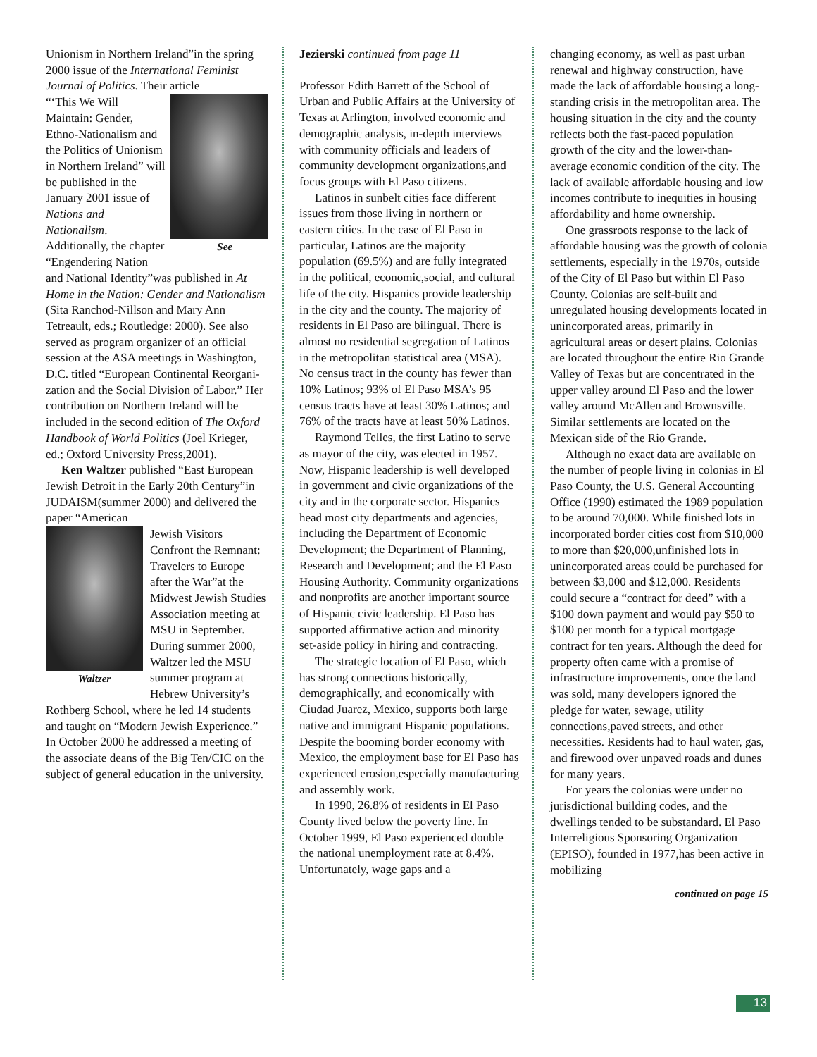Unionism in Northern Ireland”in the spring 2000 issue of the International Feminist Journal of Politics. Their article
See
“‘This We Will Maintain: Gender, Ethno-Nationalism and the Politics of Unionism in Northern Ireland” will be published in the January 2001 issue of Nations and Nationalism. Additionally, the chapter “Engendering Nation and National Identity”was published in At Home in the Nation: Gender and Nationalism (Sita Ranchod-Nillson and Mary Ann Tetreault, eds.; Routledge: 2000). See also served as program organizer of an official session at the ASA meetings in Washington, D.C. titled “European Continental Reorgani-zation and the Social Division of Labor.” Her contribution on Northern Ireland will be included in the second edition of The Oxford Handbook of World Politics (Joel Krieger, ed.; Oxford University Press,2001).
Ken Waltzer published “East European Jewish Detroit in the Early 20th Century”in JUDAISM(summer 2000) and delivered the paper “American
Waltzer
Jewish Visitors Confront the Remnant: Travelers to Europe after the War”at the Midwest Jewish Studies Association meeting at MSU in September. During summer 2000, Waltzer led the MSU summer program at Hebrew University’s Rothberg School, where he led 14 students and taught on “Modern Jewish Experience.” In October 2000 he addressed a meeting of the associate deans of the Big Ten/CIC on the subject of general education in the university.
Jezierski continued from page 11
Professor Edith Barrett of the School of Urban and Public Affairs at the University of Texas at Arlington, involved economic and demographic analysis, in-depth interviews with community officials and leaders of community development organizations,and focus groups with El Paso citizens.
Latinos in sunbelt cities face different issues from those living in northern or eastern cities. In the case of El Paso in particular, Latinos are the majority population (69.5%) and are fully integrated in the political, economic,social, and cultural life of the city. Hispanics provide leadership in the city and the county. The majority of residents in El Paso are bilingual. There is almost no residential segregation of Latinos in the metropolitan statistical area (MSA). No census tract in the county has fewer than 10% Latinos; 93% of El Paso MSA’s 95 census tracts have at least 30% Latinos; and 76% of the tracts have at least 50% Latinos.
Raymond Telles, the first Latino to serve as mayor of the city, was elected in 1957. Now, Hispanic leadership is well developed in government and civic organizations of the city and in the corporate sector. Hispanics head most city departments and agencies, including the Department of Economic Development; the Department of Planning, Research and Development; and the El Paso Housing Authority. Community organizations and nonprofits are another important source of Hispanic civic leadership. El Paso has supported affirmative action and minority set-aside policy in hiring and contracting.
The strategic location of El Paso, which has strong connections historically, demographically, and economically with Ciudad Juarez, Mexico, supports both large native and immigrant Hispanic populations. Despite the booming border economy with Mexico, the employment base for El Paso has experienced erosion,especially manufacturing and assembly work.
In 1990, 26.8% of residents in El Paso County lived below the poverty line. In October 1999, El Paso experienced double the national unemployment rate at 8.4%. Unfortunately, wage gaps and a
changing economy, as well as past urban renewal and highway construction, have made the lack of affordable housing a long-standing crisis in the metropolitan area. The housing situation in the city and the county reflects both the fast-paced population growth of the city and the lower-than-average economic condition of the city. The lack of available affordable housing and low incomes contribute to inequities in housing affordability and home ownership.
One grassroots response to the lack of affordable housing was the growth of colonia settlements, especially in the 1970s, outside of the City of El Paso but within El Paso County. Colonias are self-built and unregulated housing developments located in unincorporated areas, primarily in agricultural areas or desert plains. Colonias are located throughout the entire Rio Grande Valley of Texas but are concentrated in the upper valley around El Paso and the lower valley around McAllen and Brownsville. Similar settlements are located on the Mexican side of the Rio Grande.
Although no exact data are available on the number of people living in colonias in El Paso County, the U.S. General Accounting Office (1990) estimated the 1989 population to be around 70,000. While finished lots in incorporated border cities cost from $10,000 to more than $20,000,unfinished lots in unincorporated areas could be purchased for between $3,000 and $12,000. Residents could secure a “contract for deed” with a $100 down payment and would pay $50 to $100 per month for a typical mortgage contract for ten years. Although the deed for property often came with a promise of infrastructure improvements, once the land was sold, many developers ignored the pledge for water, sewage, utility connections,paved streets, and other necessities. Residents had to haul water, gas, and firewood over unpaved roads and dunes for many years.
For years the colonias were under no jurisdictional building codes, and the dwellings tended to be substandard. El Paso Interreligious Sponsoring Organization (EPISO), founded in 1977,has been active in mobilizing
continued on page 15
13